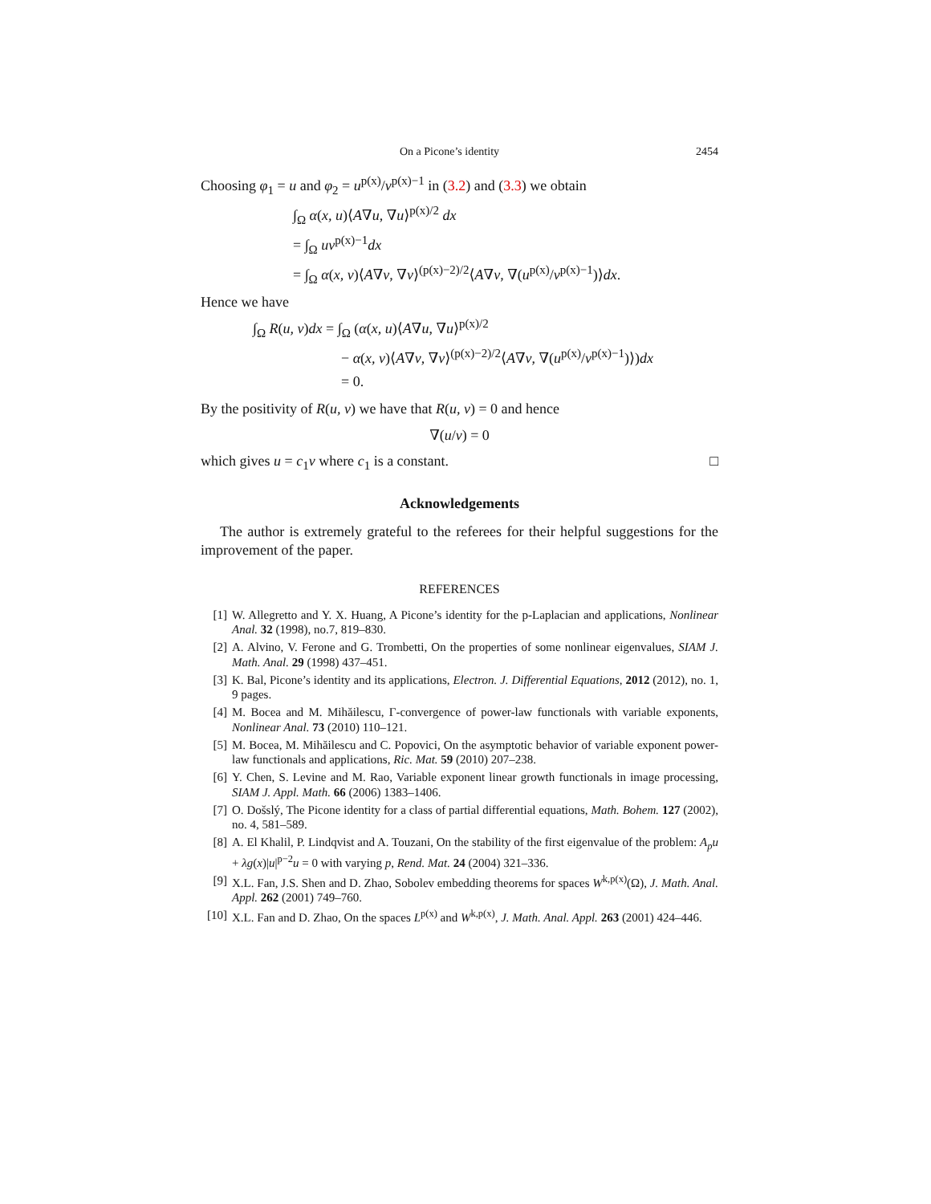On a Picone’s identity 2454
Choosing φ<sub>1</sub> = u and φ<sub>2</sub> = u<sup>p(x)</sup>/v<sup>p(x)−1</sup> in (3.2) and (3.3) we obtain
∫<sub>Ω</sub> α(x, u)⟨A∇u, ∇u⟩<sup>p(x)/2</sup> dx
= ∫<sub>Ω</sub> uv<sup>p(x)−1</sup>dx
= ∫<sub>Ω</sub> α(x, v)⟨A∇v, ∇v⟩<sup>(p(x)−2)/2</sup>⟨A∇v, ∇(u<sup>p(x)</sup>/v<sup>p(x)−1</sup>)⟩dx.
Hence we have
∫<sub>Ω</sub> R(u, v)dx = ∫<sub>Ω</sub> (α(x, u)⟨A∇u, ∇u⟩<sup>p(x)/2</sup>
− α(x, v)⟨A∇v, ∇v⟩<sup>(p(x)−2)/2</sup>⟨A∇v, ∇(u<sup>p(x)</sup>/v<sup>p(x)−1</sup>)⟩)dx
= 0.
By the positivity of R(u, v) we have that R(u, v) = 0 and hence
∇(u/v) = 0
which gives u = c<sub>1</sub>v where c<sub>1</sub> is a constant. □
Acknowledgements
The author is extremely grateful to the referees for their helpful suggestions for the improvement of the paper.
REFERENCES
[1] W. Allegretto and Y. X. Huang, A Picone’s identity for the p-Laplacian and applications, Nonlinear Anal. 32 (1998), no.7, 819–830.
[2] A. Alvino, V. Ferone and G. Trombetti, On the properties of some nonlinear eigenvalues, SIAM J. Math. Anal. 29 (1998) 437–451.
[3] K. Bal, Picone’s identity and its applications, Electron. J. Differential Equations, 2012 (2012), no. 1, 9 pages.
[4] M. Bocea and M. Mihăilescu, Γ-convergence of power-law functionals with variable exponents, Nonlinear Anal. 73 (2010) 110–121.
[5] M. Bocea, M. Mihăilescu and C. Popovici, On the asymptotic behavior of variable exponent power-law functionals and applications, Ric. Mat. 59 (2010) 207–238.
[6] Y. Chen, S. Levine and M. Rao, Variable exponent linear growth functionals in image processing, SIAM J. Appl. Math. 66 (2006) 1383–1406.
[7] O. Došslý, The Picone identity for a class of partial differential equations, Math. Bohem. 127 (2002), no. 4, 581–589.
[8] A. El Khalil, P. Lindqvist and A. Touzani, On the stability of the first eigenvalue of the problem: A<sub>p</sub>u + λg(x)|u|<sup>p−2</sup>u = 0 with varying p, Rend. Mat. 24 (2004) 321–336.
[9] X.L. Fan, J.S. Shen and D. Zhao, Sobolev embedding theorems for spaces W<sup>k,p(x)</sup>(Ω), J. Math. Anal. Appl. 262 (2001) 749–760.
[10]
X.L. Fan and D. Zhao, On the spaces L<sup>p(x)</sup> and W<sup>k,p(x)</sup>, J. Math. Anal. Appl. 263 (2001) 424–446.